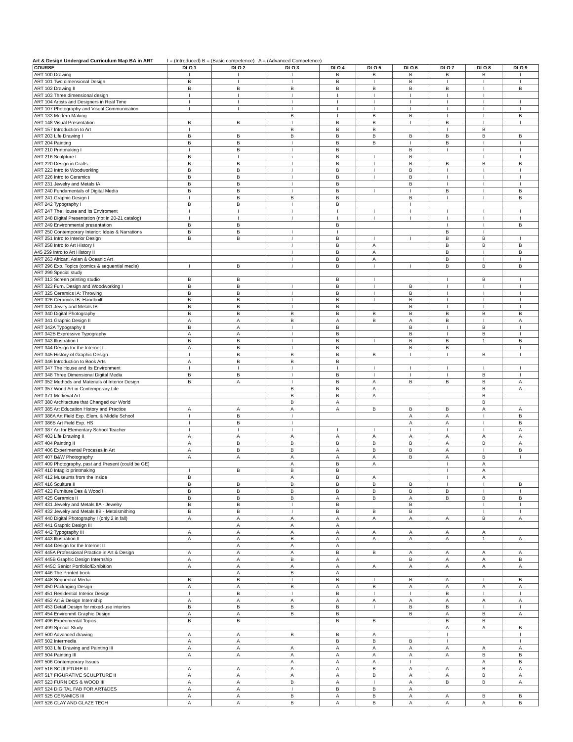Art & Design Undergrad Curriculum Map BA in ART I = (Introduced) B = (Basic competence) A = (Advanced Competence)
| COURSE | DLO 1 | DLO 2 | DLO 3 | DLO 4 | DLO 5 | DLO 6 | DLO 7 | DLO 8 | DLO 9 |
| --- | --- | --- | --- | --- | --- | --- | --- | --- | --- |
| ART 100 Drawing | I | I | I | B | B | B | B | B | I |
| ART 101 Two dimensional Design | B | I | I | B | I | B | I | I | I |
| ART 102 Drawing II | B | B | B | B | B | B | B | I | B |
| ART 103 Three dimensional design | I | I | I | I | I | I | I | I | |
| ART 104 Artists and Designers in Real Time | I | I | I | I | I | I | I | I | I |
| ART 107 Photography and Visual Communication | I | I | I | I | I | I | I | I | I |
| ART 133 Modern Making | | | B | I | B | B | I | I | B |
| ART 148 Visual Presentation | B | B | I | B | B | I | B | I | I |
| ART 157 Introduction to Art | I | | B | B | B | | I | B | |
| ART 203 Life Drawing I | B | B | B | B | B | B | B | B | B |
| ART 204 Painting | B | B | I | B | B | I | B | I | I |
| ART 210 Printmaking I | I | B | I | B | | B | I | I | I |
| ART 216 Sculpture I | B | I | i | B | I | B | | I | I |
| ART 220 Design in Crafts | B | B | I | B | I | B | B | B | B |
| ART 223 Intro to Woodworking | B | B | I | B | I | B | I | I | I |
| ART 226 Intro to Ceramics | B | B | I | B | I | B | I | I | I |
| ART 231 Jewelry and Metals IA | B | B | I | B | | B | I | I | I |
| ART 240 Fundamentals of Digital Media | B | B | I | B | I | I | B | I | B |
| ART 241 Graphic Design I | I | B | B | B | | B | I | I | B |
| ART 242 Typography I | B | B | I | B | | I | | | |
| ART 247 The House and its Enviroment | I | I | I | I | I | I | I | I | I |
| ART 248 Digital Presentation (not in 20-21 catalog) | I | I | I | I | I | I | I | I | I |
| ART 249 Environmental presentation | B | B | | B | | | I | I | B |
| ART 250 Contemporary Interior: Ideas & Narrations | B | B | I | I | | | B | I | |
| ART 251 Intro to Interior Design | B | B | I | B | I | I | B | B | I |
| ART 258 Intro to Art History I | | | I | B | A | | B | B | B |
| A45 259 Intro to Art History II | | | I | B | A | | B | I | B |
| ART 263 African, Asian & Oceanic Art | | | I | B | A | | B | I | I |
| ART 296 Exp. Topics (comics & sequential media) | I | B | I | B | I | I | B | B | B |
| ART 299 Special study | | | | | | | | | |
| ART 313 Screen printing studio | B | B | | B | I | | I | B | I |
| ART 323 Furn. Design and Woodworking I | B | B | I | B | I | B | I | I | I |
| ART 325 Ceramics IA: Throwing | B | B | I | B | I | B | I | I | I |
| ART 326 Ceramics IB: Handbuilt | B | B | I | B | I | B | I | I | I |
| ART 331 Jewlry and Metals IB | B | B | I | B | | B | I | I | I |
| ART 340 Digital Photography | B | B | B | B | B | B | B | B | B |
| ART 341 Graphic Design II | A | A | B | A | B | A | B | I | A |
| ART 342A Typography II | B | A | I | B | | B | I | B | I |
| ART 342B Expressive Typography | A | A | I | B | | B | I | B | I |
| ART 343 Illustration I | B | B | I | B | I | B | B | 1 | B |
| ART 344 Design for the Internet I | A | B | I | B | | B | B | | I |
| ART 345 History of Graphic Design | I | B | B | B | B | I | I | B | I |
| ART 346 Introduction to Book Arts | A | B | B | B | | | | | |
| ART 347 The House and Its Environment | I | I | I | I | I | I | I | I | I |
| ART 348 Three Dimensional Digital Media | B | B | I | B | I | I | I | B | I |
| ART 352 Methods and Materials of Interior Design | B | A | I | B | A | B | B | B | A |
| ART 357 World Art in Contemporary Life | | | B | B | A | | | B | A |
| ART 371 Medieval Art | | | B | B | A | | | B | |
| ART 380 Architecture that Changed our World | | | B | A | | | | B | |
| ART 385 Art Education History and Practice | A | A | A | A | B | B | B | A | A |
| ART 386A Art Field Exp. Elem. & Middle School | I | B | I | | | A | A | I | B |
| ART 386B Art Field Exp. HS | I | B | I | | | A | A | I | B |
| ART 387 Art for Elementary School Teacher | I | I | I | I | I | I | I | I | A |
| ART 403 Life Drawing II | A | A | A | A | A | A | A | A | A |
| ART 404 Painting II | A | B | B | B | B | B | A | B | A |
| ART 406 Experimental Proceses in Art | A | B | B | A | B | B | A | I | B |
| ART 407 B&W Photography | A | A | A | A | A | B | A | B | I |
| ART 409 Photography, past and Present (could be GE) | | | A | B | A | | I | A | |
| ART 410 Intaglio printmaking | I | B | B | B | | | I | A | |
| ART 412 Museums from the Inside | B | | A | B | A | | I | A | |
| ART 416 Sculture II | B | B | B | B | B | B | I | I | B |
| ART 423 Furniture Des & Wood II | B | B | B | B | B | B | B | I | I |
| ART 425 Ceramics II | B | B | B | A | B | A | B | B | B |
| ART 431 Jewelry and Metals IIA - Jewelry | B | B | I | B | | B | | I | I |
| ART 432 Jewelry and Metals IIB - Metalsmithing | B | B | I | B | B | B | | I | I |
| ART 440 Digital Photography I (only 2 in fall) | A | A | A | A | A | A | A | B | A |
| ART 441 Graphic Design III | | A | A | A | | | | | |
| ART 442 Typography III | A | A | A | A | A | A | A | A | |
| ART 443 Illustration II | A | A | B | A | A | A | A | 1 | A |
| ART 444 Design for the Internet II | | A | A | A | | | | | |
| ART 445A Professional Practice in Art & Design | A | A | A | B | B | A | A | A | A |
| ART 445B Graphic Design Internship | A | A | B | A | | B | A | A | B |
| ART 445C Senior Portfolio/Exhibition | A | A | A | A | A | A | A | A | A |
| ART 446 The Printed book | | A | B | A | | | | | |
| ART 448 Sequential Media | B | B | I | B | I | B | A | I | B |
| ART 450 Packaging Design | A | A | B | A | B | A | A | A | A |
| ART 451 Residential Interior Design | I | B | I | B | I | I | B | I | I |
| ART 452 Art & Design Internship | A | A | A | A | A | A | A | A | A |
| ART 453 Detail Design for mixed-use interiors | B | B | B | B | I | B | B | I | I |
| ART 454 Environmtl Graphic Design | A | A | B | B | | B | A | B | A |
| ART 496 Experimental Topics | B | B | | B | B | | B | B | |
| ART 499 Special Study | | | | | | | A | A | B |
| ART 500 Advanced drawing | A | A | B | B | A | | I | | I |
| ART 502 Intermedia | A | A | | B | B | B | I | | I |
| ART 503 Life Drawing and Painting III | A | A | A | A | A | A | A | A | A |
| ART 504 Painting III | A | A | A | A | A | A | A | B | B |
| ART 506 Contemporary Issues | | | A | A | A | I | | A | B |
| ART 516 SCULPTURE III | A | A | A | A | B | A | A | B | A |
| ART 517 FIGURATIVE SCULPTURE II | A | A | A | A | B | A | A | B | A |
| ART 523 FURN DES & WOOD III | A | A | B | A | I | A | B | B | A |
| ART 524 DIGITAL FAB FOR ART&DES | A | A | I | B | B | A | | | |
| ART 525 CERAMICS III | A | A | B | A | B | A | A | B | B |
| ART 526 CLAY AND GLAZE TECH | A | A | B | A | B | A | A | A | B |